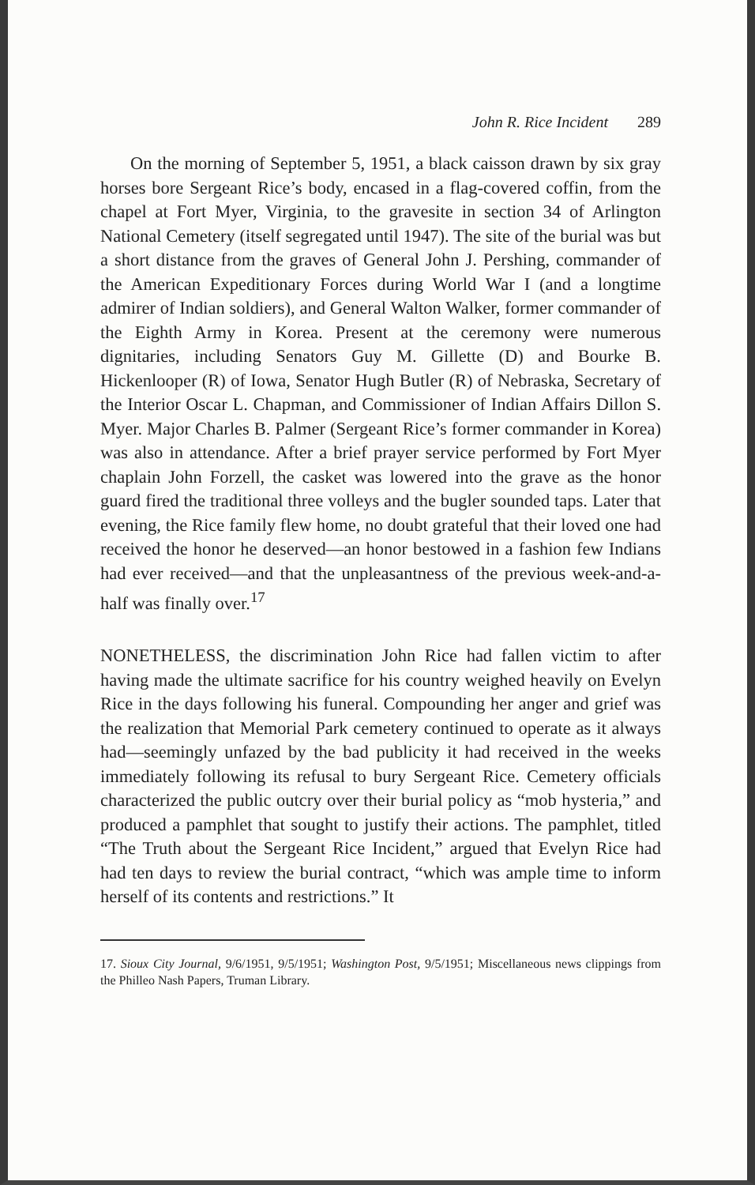John R. Rice Incident 289
On the morning of September 5, 1951, a black caisson drawn by six gray horses bore Sergeant Rice’s body, encased in a flag-covered coffin, from the chapel at Fort Myer, Virginia, to the gravesite in section 34 of Arlington National Cemetery (itself segregated until 1947). The site of the burial was but a short distance from the graves of General John J. Pershing, commander of the American Expeditionary Forces during World War I (and a longtime admirer of Indian soldiers), and General Walton Walker, former commander of the Eighth Army in Korea. Present at the ceremony were numerous dignitaries, including Senators Guy M. Gillette (D) and Bourke B. Hickenlooper (R) of Iowa, Senator Hugh Butler (R) of Nebraska, Secretary of the Interior Oscar L. Chapman, and Commissioner of Indian Affairs Dillon S. Myer. Major Charles B. Palmer (Sergeant Rice’s former commander in Korea) was also in attendance. After a brief prayer service performed by Fort Myer chaplain John Forzell, the casket was lowered into the grave as the honor guard fired the traditional three volleys and the bugler sounded taps. Later that evening, the Rice family flew home, no doubt grateful that their loved one had received the honor he deserved—an honor bestowed in a fashion few Indians had ever received—and that the unpleasantness of the previous week-and-a-half was finally over.<sup>17</sup>
NONETHELESS, the discrimination John Rice had fallen victim to after having made the ultimate sacrifice for his country weighed heavily on Evelyn Rice in the days following his funeral. Compounding her anger and grief was the realization that Memorial Park cemetery continued to operate as it always had—seemingly unfazed by the bad publicity it had received in the weeks immediately following its refusal to bury Sergeant Rice. Cemetery officials characterized the public outcry over their burial policy as “mob hysteria,” and produced a pamphlet that sought to justify their actions. The pamphlet, titled “The Truth about the Sergeant Rice Incident,” argued that Evelyn Rice had had ten days to review the burial contract, “which was ample time to inform herself of its contents and restrictions.” It
17. Sioux City Journal, 9/6/1951, 9/5/1951; Washington Post, 9/5/1951; Miscellaneous news clippings from the Philleo Nash Papers, Truman Library.